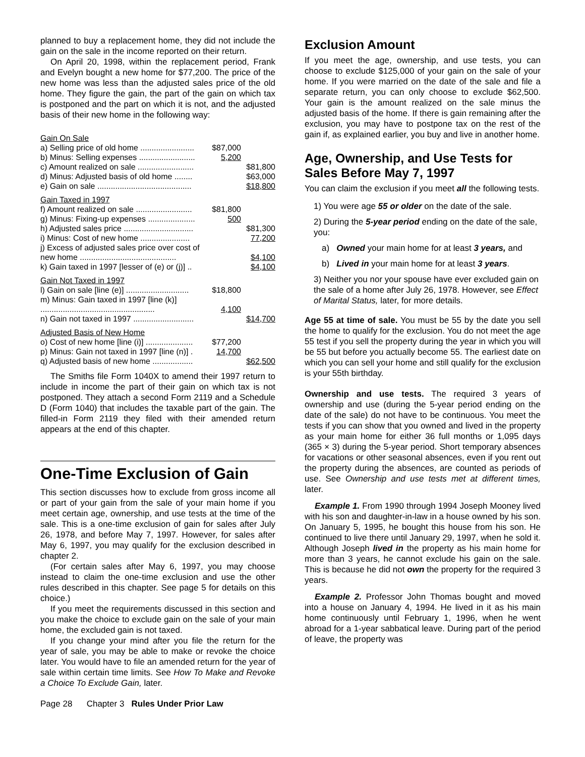planned to buy a replacement home, they did not include the gain on the sale in the income reported on their return.
On April 20, 1998, within the replacement period, Frank and Evelyn bought a new home for $77,200. The price of the new home was less than the adjusted sales price of the old home. They figure the gain, the part of the gain on which tax is postponed and the part on which it is not, and the adjusted basis of their new home in the following way:
| Gain On Sale | | |
| a) Selling price of old home ........................ | $87,000 | |
| b) Minus: Selling expenses ......................... | 5,200 | |
| c) Amount realized on sale ......................... | | $81,800 |
| d) Minus: Adjusted basis of old home ........ | | $63,000 |
| e) Gain on sale .......................................... | | $18,800 |
| Gain Taxed in 1997 | | |
| f) Amount realized on sale ......................... | $81,800 | |
| g) Minus: Fixing-up expenses ..................... | 500 | |
| h) Adjusted sales price ............................... | | $81,300 |
| i) Minus: Cost of new home ...................... | | 77,200 |
| j) Excess of adjusted sales price over cost of new home ........................................... | | $4,100 |
| k) Gain taxed in 1997 [lesser of (e) or (j)] .. | | $4,100 |
| Gain Not Taxed in 1997 | | |
| l) Gain on sale [line (e)] ............................ | $18,800 | |
| m) Minus: Gain taxed in 1997 [line (k)] ................................................... | 4,100 | |
| n) Gain not taxed in 1997 ........................... | | $14,700 |
| Adjusted Basis of New Home | | |
| o) Cost of new home [line (i)] ..................... | $77,200 | |
| p) Minus: Gain not taxed in 1997 [line (n)] . | 14,700 | |
| q) Adjusted basis of new home .................. | | $62,500 |
The Smiths file Form 1040X to amend their 1997 return to include in income the part of their gain on which tax is not postponed. They attach a second Form 2119 and a Schedule D (Form 1040) that includes the taxable part of the gain. The filled-in Form 2119 they filed with their amended return appears at the end of this chapter.
One-Time Exclusion of Gain
This section discusses how to exclude from gross income all or part of your gain from the sale of your main home if you meet certain age, ownership, and use tests at the time of the sale. This is a one-time exclusion of gain for sales after July 26, 1978, and before May 7, 1997. However, for sales after May 6, 1997, you may qualify for the exclusion described in chapter 2.
(For certain sales after May 6, 1997, you may choose instead to claim the one-time exclusion and use the other rules described in this chapter. See page 5 for details on this choice.)
If you meet the requirements discussed in this section and you make the choice to exclude gain on the sale of your main home, the excluded gain is not taxed.
If you change your mind after you file the return for the year of sale, you may be able to make or revoke the choice later. You would have to file an amended return for the year of sale within certain time limits. See How To Make and Revoke a Choice To Exclude Gain, later.
Exclusion Amount
If you meet the age, ownership, and use tests, you can choose to exclude $125,000 of your gain on the sale of your home. If you were married on the date of the sale and file a separate return, you can only choose to exclude $62,500. Your gain is the amount realized on the sale minus the adjusted basis of the home. If there is gain remaining after the exclusion, you may have to postpone tax on the rest of the gain if, as explained earlier, you buy and live in another home.
Age, Ownership, and Use Tests for Sales Before May 7, 1997
You can claim the exclusion if you meet all the following tests.
1) You were age 55 or older on the date of the sale.
2) During the 5-year period ending on the date of the sale, you:
a) Owned your main home for at least 3 years, and
b) Lived in your main home for at least 3 years.
3) Neither you nor your spouse have ever excluded gain on the sale of a home after July 26, 1978. However, see Effect of Marital Status, later, for more details.
Age 55 at time of sale. You must be 55 by the date you sell the home to qualify for the exclusion. You do not meet the age 55 test if you sell the property during the year in which you will be 55 but before you actually become 55. The earliest date on which you can sell your home and still qualify for the exclusion is your 55th birthday.
Ownership and use tests. The required 3 years of ownership and use (during the 5-year period ending on the date of the sale) do not have to be continuous. You meet the tests if you can show that you owned and lived in the property as your main home for either 36 full months or 1,095 days (365 × 3) during the 5-year period. Short temporary absences for vacations or other seasonal absences, even if you rent out the property during the absences, are counted as periods of use. See Ownership and use tests met at different times, later.
Example 1. From 1990 through 1994 Joseph Mooney lived with his son and daughter-in-law in a house owned by his son. On January 5, 1995, he bought this house from his son. He continued to live there until January 29, 1997, when he sold it. Although Joseph lived in the property as his main home for more than 3 years, he cannot exclude his gain on the sale. This is because he did not own the property for the required 3 years.
Example 2. Professor John Thomas bought and moved into a house on January 4, 1994. He lived in it as his main home continuously until February 1, 1996, when he went abroad for a 1-year sabbatical leave. During part of the period of leave, the property was
Page 28 Chapter 3 Rules Under Prior Law